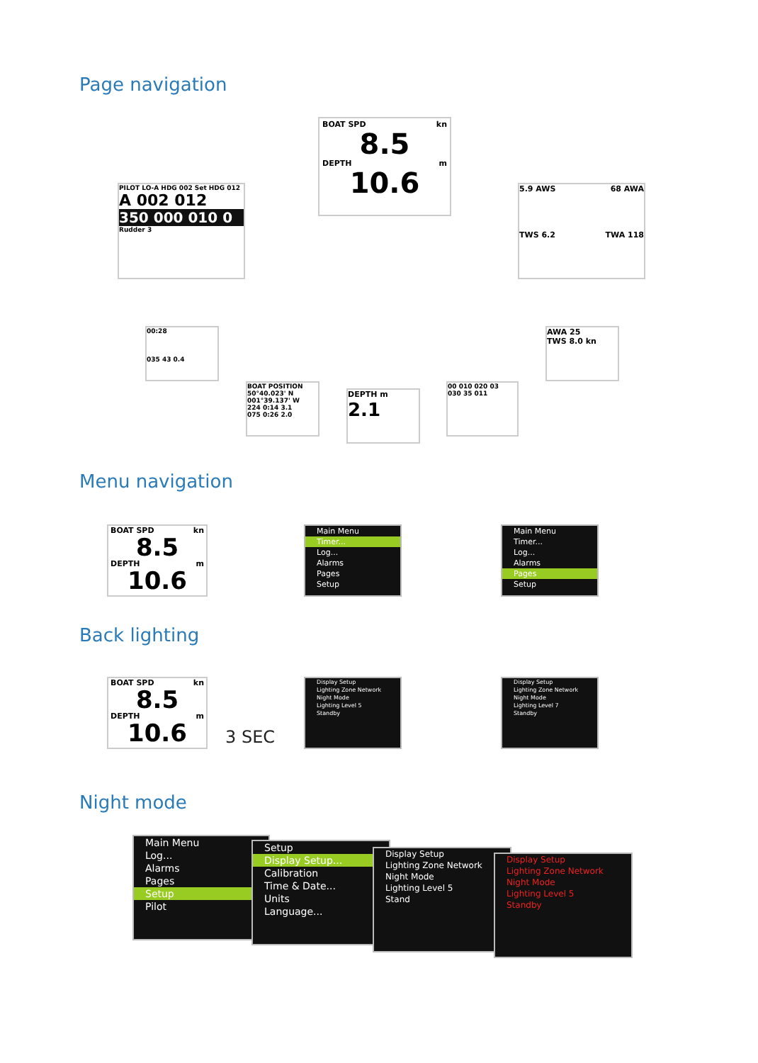Page navigation
BOAT SPD kn
8.5
DEPTH m
10.6
PILOT LO-A HDG 002 Set HDG 012
A 002 012
350 000 010 0
Rudder 3
5.9 AWS 68 AWA
TWS 6.2 TWA 118
00:28
035 43 0.4
AWA 25
TWS 8.0 kn
BOAT POSITION 50°40.023' N 001°39.137' W
224 0:14 3.1
075 0:26 2.0
DEPTH m
2.1
00 010 020 03
030 35 011
Menu navigation
BOAT SPD kn
8.5
DEPTH m
10.6
Main Menu
Timer...
Log...
Alarms
Pages
Setup
Main Menu
Timer...
Log...
Alarms
Pages
Setup
Back lighting
BOAT SPD kn
8.5
DEPTH m
10.6
3 SEC
Display Setup
Lighting Zone Network
Night Mode
Lighting Level 5
Standby
Display Setup
Lighting Zone Network
Night Mode
Lighting Level 7
Standby
Night mode
Main Menu
Log...
Alarms
Pages
Setup
Pilot
Setup
Display Setup...
Calibration
Time & Date...
Units
Language...
Display Setup
Lighting Zone Network
Night Mode
Lighting Level 5
Stand
Display Setup
Lighting Zone Network
Night Mode
Lighting Level 5
Standby